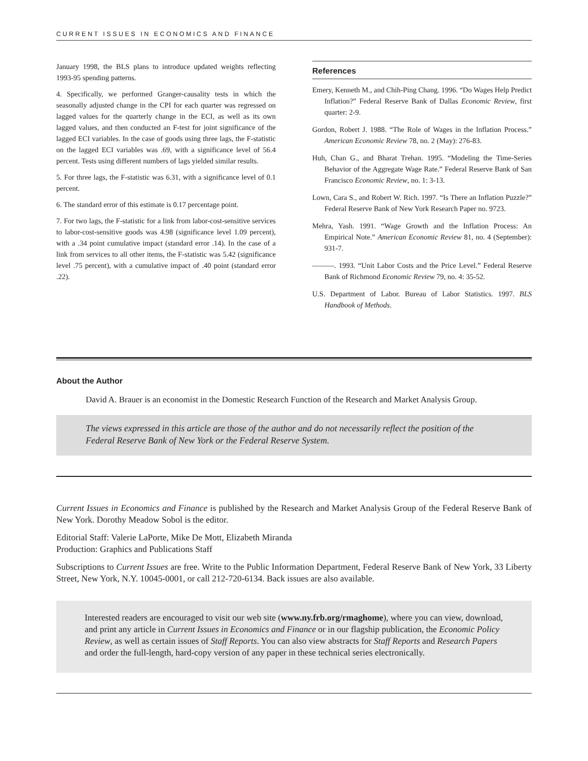CURRENT ISSUES IN ECONOMICS AND FINANCE
January 1998, the BLS plans to introduce updated weights reflecting 1993-95 spending patterns.
4. Specifically, we performed Granger-causality tests in which the seasonally adjusted change in the CPI for each quarter was regressed on lagged values for the quarterly change in the ECI, as well as its own lagged values, and then conducted an F-test for joint significance of the lagged ECI variables. In the case of goods using three lags, the F-statistic on the lagged ECI variables was .69, with a significance level of 56.4 percent. Tests using different numbers of lags yielded similar results.
5. For three lags, the F-statistic was 6.31, with a significance level of 0.1 percent.
6. The standard error of this estimate is 0.17 percentage point.
7. For two lags, the F-statistic for a link from labor-cost-sensitive services to labor-cost-sensitive goods was 4.98 (significance level 1.09 percent), with a .34 point cumulative impact (standard error .14). In the case of a link from services to all other items, the F-statistic was 5.42 (significance level .75 percent), with a cumulative impact of .40 point (standard error .22).
References
Emery, Kenneth M., and Chih-Ping Chang. 1996. “Do Wages Help Predict Inflation?” Federal Reserve Bank of Dallas Economic Review, first quarter: 2-9.
Gordon, Robert J. 1988. “The Role of Wages in the Inflation Process.” American Economic Review 78, no. 2 (May): 276-83.
Huh, Chan G., and Bharat Trehan. 1995. “Modeling the Time-Series Behavior of the Aggregate Wage Rate.” Federal Reserve Bank of San Francisco Economic Review, no. 1: 3-13.
Lown, Cara S., and Robert W. Rich. 1997. “Is There an Inflation Puzzle?” Federal Reserve Bank of New York Research Paper no. 9723.
Mehra, Yash. 1991. “Wage Growth and the Inflation Process: An Empirical Note.” American Economic Review 81, no. 4 (September): 931-7.
———. 1993. “Unit Labor Costs and the Price Level.” Federal Reserve Bank of Richmond Economic Review 79, no. 4: 35-52.
U.S. Department of Labor. Bureau of Labor Statistics. 1997. BLS Handbook of Methods.
About the Author
David A. Brauer is an economist in the Domestic Research Function of the Research and Market Analysis Group.
The views expressed in this article are those of the author and do not necessarily reflect the position of the Federal Reserve Bank of New York or the Federal Reserve System.
Current Issues in Economics and Finance is published by the Research and Market Analysis Group of the Federal Reserve Bank of New York. Dorothy Meadow Sobol is the editor.
Editorial Staff: Valerie LaPorte, Mike De Mott, Elizabeth Miranda
Production: Graphics and Publications Staff
Subscriptions to Current Issues are free. Write to the Public Information Department, Federal Reserve Bank of New York, 33 Liberty Street, New York, N.Y. 10045-0001, or call 212-720-6134. Back issues are also available.
Interested readers are encouraged to visit our web site (www.ny.frb.org/rmaghome), where you can view, download, and print any article in Current Issues in Economics and Finance or in our flagship publication, the Economic Policy Review, as well as certain issues of Staff Reports. You can also view abstracts for Staff Reports and Research Papers and order the full-length, hard-copy version of any paper in these technical series electronically.